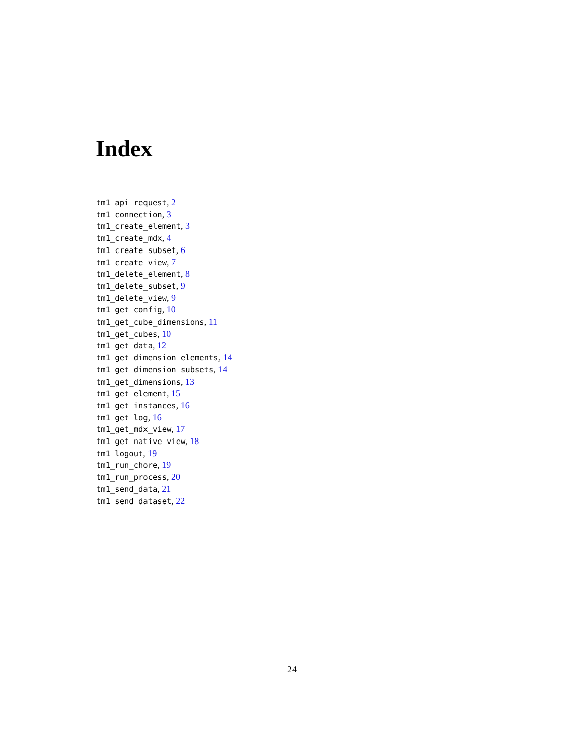Index
tm1_api_request, 2
tm1_connection, 3
tm1_create_element, 3
tm1_create_mdx, 4
tm1_create_subset, 6
tm1_create_view, 7
tm1_delete_element, 8
tm1_delete_subset, 9
tm1_delete_view, 9
tm1_get_config, 10
tm1_get_cube_dimensions, 11
tm1_get_cubes, 10
tm1_get_data, 12
tm1_get_dimension_elements, 14
tm1_get_dimension_subsets, 14
tm1_get_dimensions, 13
tm1_get_element, 15
tm1_get_instances, 16
tm1_get_log, 16
tm1_get_mdx_view, 17
tm1_get_native_view, 18
tm1_logout, 19
tm1_run_chore, 19
tm1_run_process, 20
tm1_send_data, 21
tm1_send_dataset, 22
24